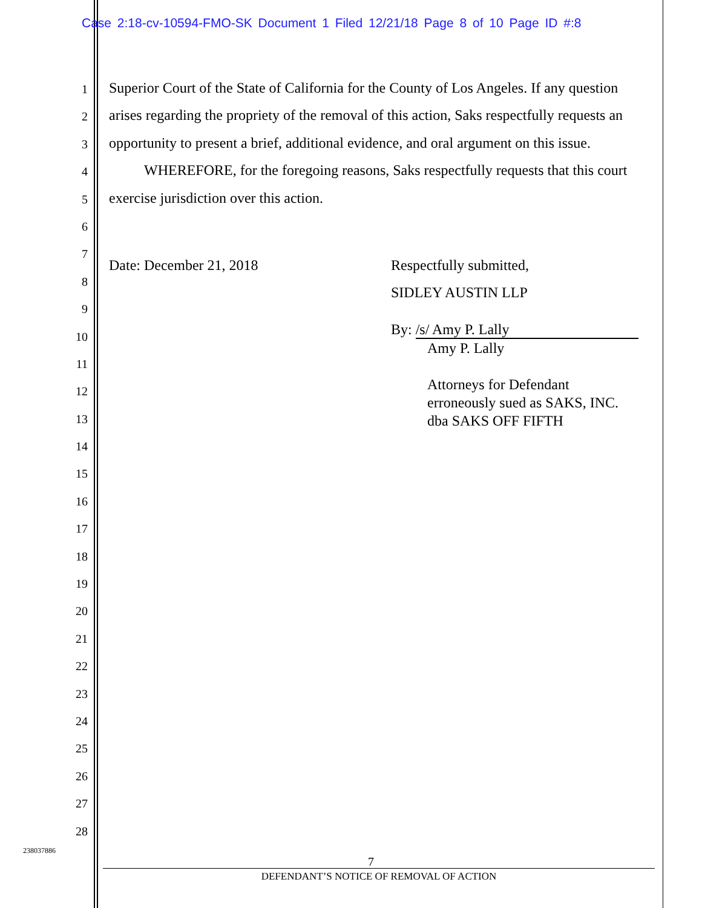Case 2:18-cv-10594-FMO-SK Document 1 Filed 12/21/18 Page 8 of 10 Page ID #:8
1
2
3
4
5
6
7
8
9
10
11
12
13
14
15
16
17
18
19
20
21
22
23
24
25
26
27
28
Superior Court of the State of California for the County of Los Angeles. If any question arises regarding the propriety of the removal of this action, Saks respectfully requests an opportunity to present a brief, additional evidence, and oral argument on this issue.
WHEREFORE, for the foregoing reasons, Saks respectfully requests that this court exercise jurisdiction over this action.
Date: December 21, 2018 Respectfully submitted,
SIDLEY AUSTIN LLP
By: /s/ Amy P. Lally
Amy P. Lally
Attorneys for Defendant
erroneously sued as SAKS, INC.
dba SAKS OFF FIFTH
238037886
7
DEFENDANT’S NOTICE OF REMOVAL OF ACTION